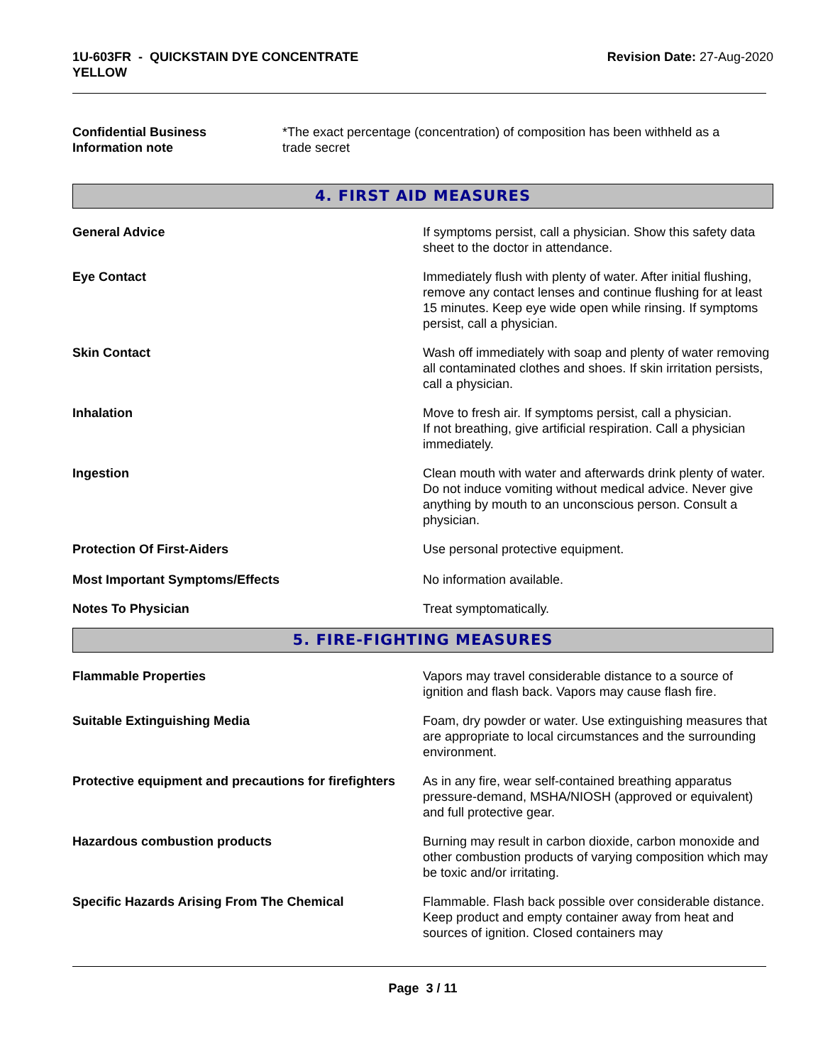1U-603FR - QUICKSTAIN DYE CONCENTRATE
YELLOW
Revision Date: 27-Aug-2020
Confidential Business
Information note
*The exact percentage (concentration) of composition has been withheld as a trade secret
4. FIRST AID MEASURES
General Advice If symptoms persist, call a physician. Show this safety data sheet to the doctor in attendance.
Eye Contact Immediately flush with plenty of water. After initial flushing, remove any contact lenses and continue flushing for at least 15 minutes. Keep eye wide open while rinsing. If symptoms persist, call a physician.
Skin Contact Wash off immediately with soap and plenty of water removing all contaminated clothes and shoes. If skin irritation persists, call a physician.
Inhalation Move to fresh air. If symptoms persist, call a physician.
If not breathing, give artificial respiration. Call a physician immediately.
Ingestion Clean mouth with water and afterwards drink plenty of water. Do not induce vomiting without medical advice. Never give anything by mouth to an unconscious person. Consult a physician.
Protection Of First-Aiders Use personal protective equipment.
Most Important Symptoms/Effects No information available.
Notes To Physician Treat symptomatically.
5. FIRE-FIGHTING MEASURES
Flammable Properties Vapors may travel considerable distance to a source of ignition and flash back. Vapors may cause flash fire.
Suitable Extinguishing Media Foam, dry powder or water. Use extinguishing measures that are appropriate to local circumstances and the surrounding environment.
Protective equipment and precautions for firefighters
As in any fire, wear self-contained breathing apparatus pressure-demand, MSHA/NIOSH (approved or equivalent) and full protective gear.
Hazardous combustion products Burning may result in carbon dioxide, carbon monoxide and other combustion products of varying composition which may be toxic and/or irritating.
Specific Hazards Arising From The Chemical Flammable. Flash back possible over considerable distance. Keep product and empty container away from heat and sources of ignition. Closed containers may
Page 3 / 11